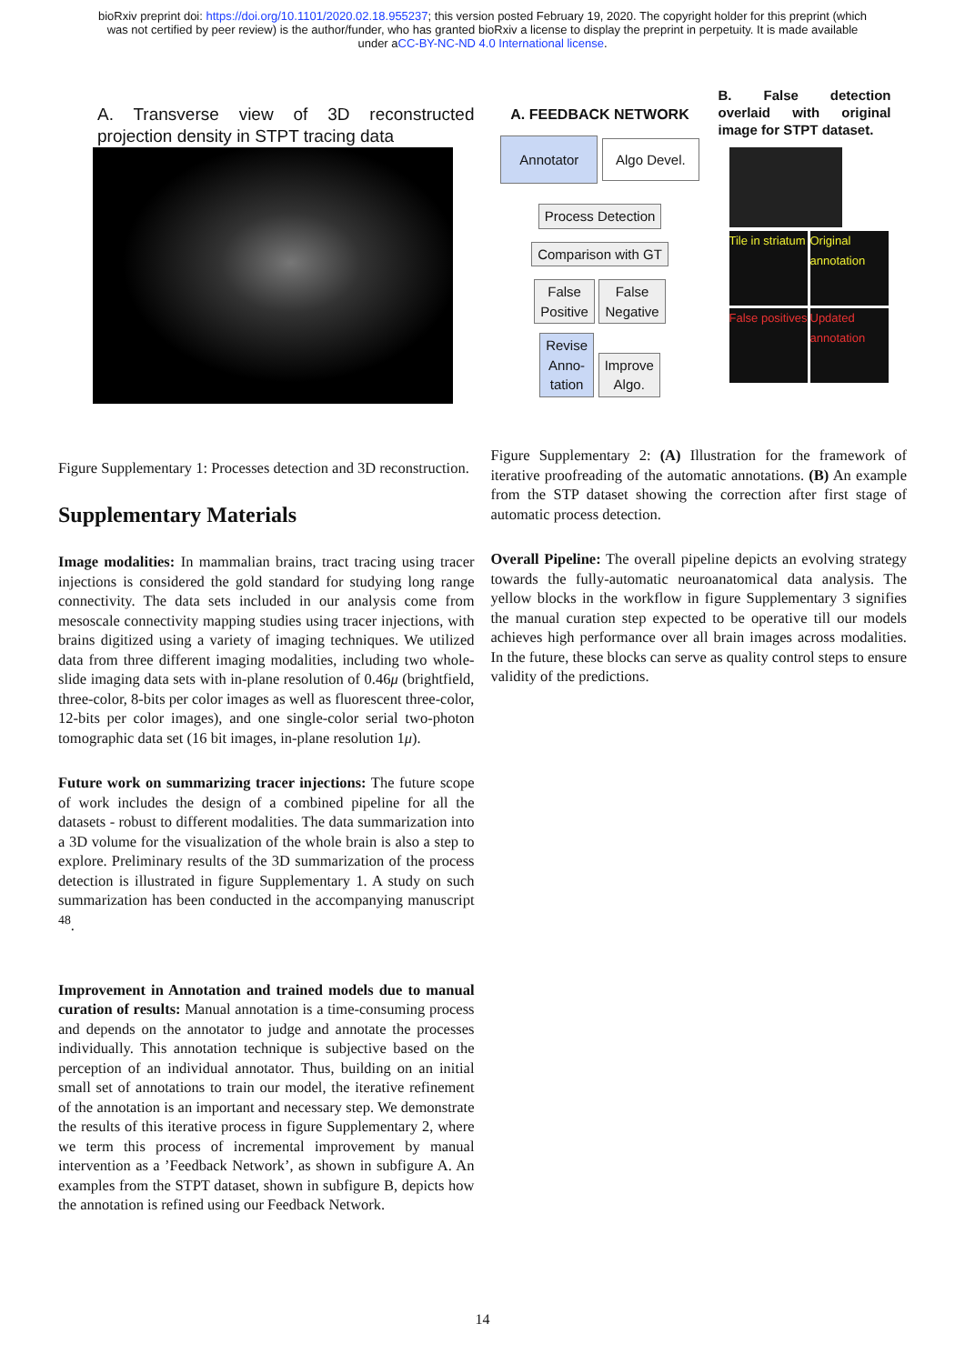bioRxiv preprint doi: https://doi.org/10.1101/2020.02.18.955237; this version posted February 19, 2020. The copyright holder for this preprint (which was not certified by peer review) is the author/funder, who has granted bioRxiv a license to display the preprint in perpetuity. It is made available under aCC-BY-NC-ND 4.0 International license.
A. Transverse view of 3D reconstructed projection density in STPT tracing data
Figure Supplementary 1: Processes detection and 3D reconstruction.
Supplementary Materials
Image modalities: In mammalian brains, tract tracing using tracer injections is considered the gold standard for studying long range connectivity. The data sets included in our analysis come from mesoscale connectivity mapping studies using tracer injections, with brains digitized using a variety of imaging techniques. We utilized data from three different imaging modalities, including two whole-slide imaging data sets with in-plane resolution of 0.46μ (brightfield, three-color, 8-bits per color images as well as fluorescent three-color, 12-bits per color images), and one single-color serial two-photon tomographic data set (16 bit images, in-plane resolution 1μ).
Future work on summarizing tracer injections: The future scope of work includes the design of a combined pipeline for all the datasets - robust to different modalities. The data summarization into a 3D volume for the visualization of the whole brain is also a step to explore. Preliminary results of the 3D summarization of the process detection is illustrated in figure Supplementary 1. A study on such summarization has been conducted in the accompanying manuscript <sup>48</sup>.
Improvement in Annotation and trained models due to manual curation of results: Manual annotation is a time-consuming process and depends on the annotator to judge and annotate the processes individually. This annotation technique is subjective based on the perception of an individual annotator. Thus, building on an initial small set of annotations to train our model, the iterative refinement of the annotation is an important and necessary step. We demonstrate the results of this iterative process in figure Supplementary 2, where we term this process of incremental improvement by manual intervention as a ’Feedback Network’, as shown in subfigure A. An examples from the STPT dataset, shown in subfigure B, depicts how the annotation is refined using our Feedback Network.
A. FEEDBACK NETWORK
Annotator Algo Devel.
Process Detection
Comparison with GT
False
Positive False
Negative
Revise
Anno-
tation Improve
Algo.
B. False detection overlaid with original image for STPT dataset.
Tile in striatum
Original annotation
False positives
Updated annotation
Figure Supplementary 2: (A) Illustration for the framework of iterative proofreading of the automatic annotations. (B) An example from the STP dataset showing the correction after first stage of automatic process detection.
Overall Pipeline: The overall pipeline depicts an evolving strategy towards the fully-automatic neuroanatomical data analysis. The yellow blocks in the workflow in figure Supplementary 3 signifies the manual curation step expected to be operative till our models achieves high performance over all brain images across modalities. In the future, these blocks can serve as quality control steps to ensure validity of the predictions.
14